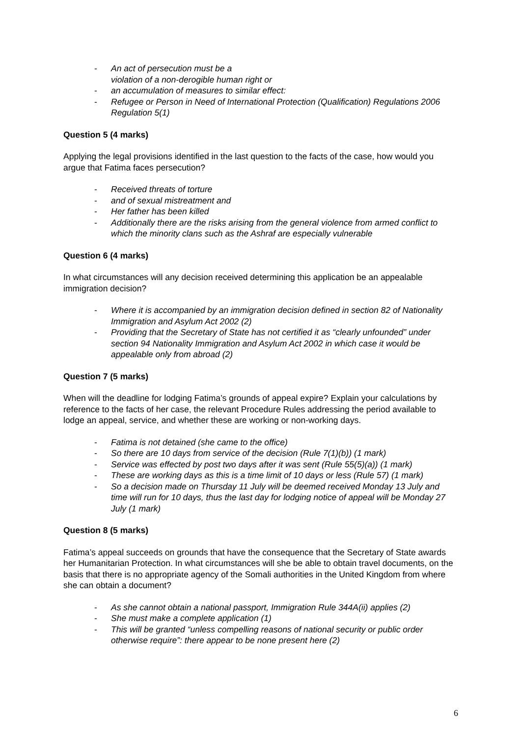- An act of persecution must be a
violation of a non-derogible human right or
- an accumulation of measures to similar effect:
- Refugee or Person in Need of International Protection (Qualification) Regulations 2006 Regulation 5(1)
Question 5 (4 marks)
Applying the legal provisions identified in the last question to the facts of the case, how would you argue that Fatima faces persecution?
- Received threats of torture
- and of sexual mistreatment and
- Her father has been killed
- Additionally there are the risks arising from the general violence from armed conflict to which the minority clans such as the Ashraf are especially vulnerable
Question 6 (4 marks)
In what circumstances will any decision received determining this application be an appealable immigration decision?
- Where it is accompanied by an immigration decision defined in section 82 of Nationality Immigration and Asylum Act 2002 (2)
- Providing that the Secretary of State has not certified it as “clearly unfounded” under section 94 Nationality Immigration and Asylum Act 2002 in which case it would be appealable only from abroad (2)
Question 7 (5 marks)
When will the deadline for lodging Fatima’s grounds of appeal expire? Explain your calculations by reference to the facts of her case, the relevant Procedure Rules addressing the period available to lodge an appeal, service, and whether these are working or non-working days.
- Fatima is not detained (she came to the office)
- So there are 10 days from service of the decision (Rule 7(1)(b)) (1 mark)
- Service was effected by post two days after it was sent (Rule 55(5)(a)) (1 mark)
- These are working days as this is a time limit of 10 days or less (Rule 57) (1 mark)
- So a decision made on Thursday 11 July will be deemed received Monday 13 July and time will run for 10 days, thus the last day for lodging notice of appeal will be Monday 27 July (1 mark)
Question 8 (5 marks)
Fatima’s appeal succeeds on grounds that have the consequence that the Secretary of State awards her Humanitarian Protection. In what circumstances will she be able to obtain travel documents, on the basis that there is no appropriate agency of the Somali authorities in the United Kingdom from where she can obtain a document?
- As she cannot obtain a national passport, Immigration Rule 344A(ii) applies (2)
- She must make a complete application (1)
- This will be granted “unless compelling reasons of national security or public order otherwise require”: there appear to be none present here (2)
6